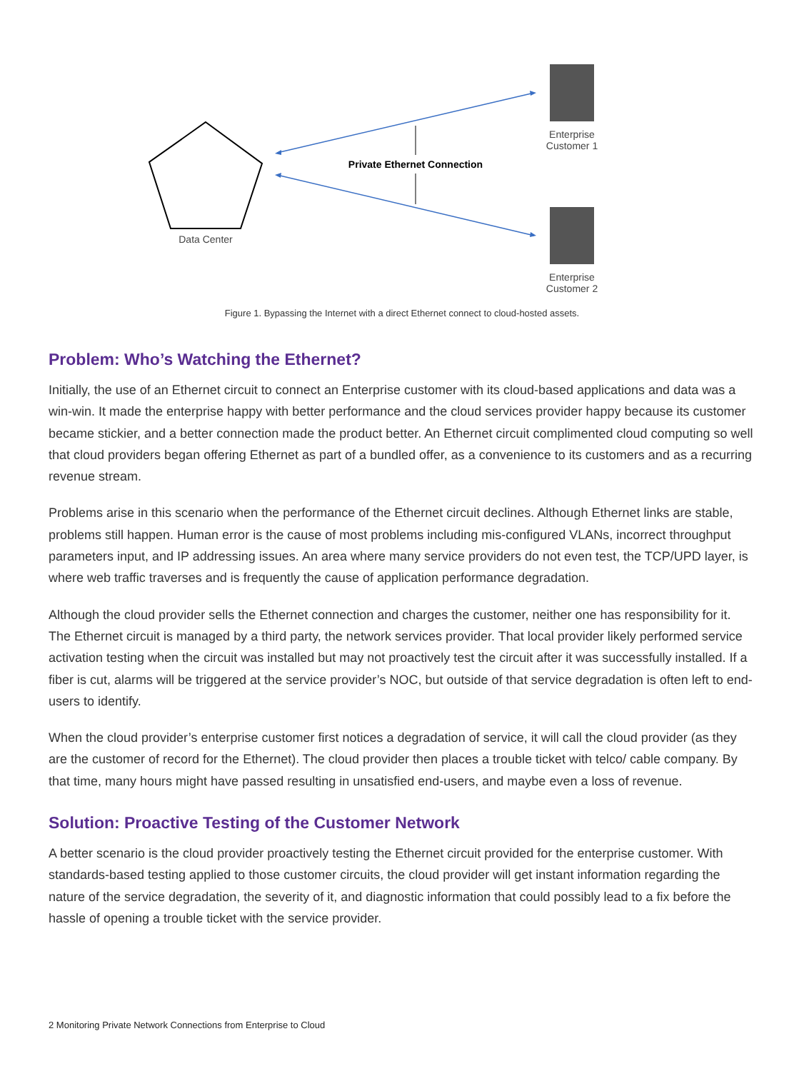Enterprise
Customer 1
Enterprise
Customer 2
Data Center
Private Ethernet Connection
Figure 1. Bypassing the Internet with a direct Ethernet connect to cloud-hosted assets.
Problem: Who’s Watching the Ethernet?
Initially, the use of an Ethernet circuit to connect an Enterprise customer with its cloud-based applications and data was a win-win. It made the enterprise happy with better performance and the cloud services provider happy because its customer became stickier, and a better connection made the product better. An Ethernet circuit complimented cloud computing so well that cloud providers began offering Ethernet as part of a bundled offer, as a convenience to its customers and as a recurring revenue stream.
Problems arise in this scenario when the performance of the Ethernet circuit declines. Although Ethernet links are stable, problems still happen. Human error is the cause of most problems including mis-configured VLANs, incorrect throughput parameters input, and IP addressing issues. An area where many service providers do not even test, the TCP/UPD layer, is where web traffic traverses and is frequently the cause of application performance degradation.
Although the cloud provider sells the Ethernet connection and charges the customer, neither one has responsibility for it. The Ethernet circuit is managed by a third party, the network services provider. That local provider likely performed service activation testing when the circuit was installed but may not proactively test the circuit after it was successfully installed. If a fiber is cut, alarms will be triggered at the service provider’s NOC, but outside of that service degradation is often left to end-users to identify.
When the cloud provider’s enterprise customer first notices a degradation of service, it will call the cloud provider (as they are the customer of record for the Ethernet). The cloud provider then places a trouble ticket with telco/ cable company. By that time, many hours might have passed resulting in unsatisfied end-users, and maybe even a loss of revenue.
Solution: Proactive Testing of the Customer Network
A better scenario is the cloud provider proactively testing the Ethernet circuit provided for the enterprise customer. With standards-based testing applied to those customer circuits, the cloud provider will get instant information regarding the nature of the service degradation, the severity of it, and diagnostic information that could possibly lead to a fix before the hassle of opening a trouble ticket with the service provider.
2 Monitoring Private Network Connections from Enterprise to Cloud